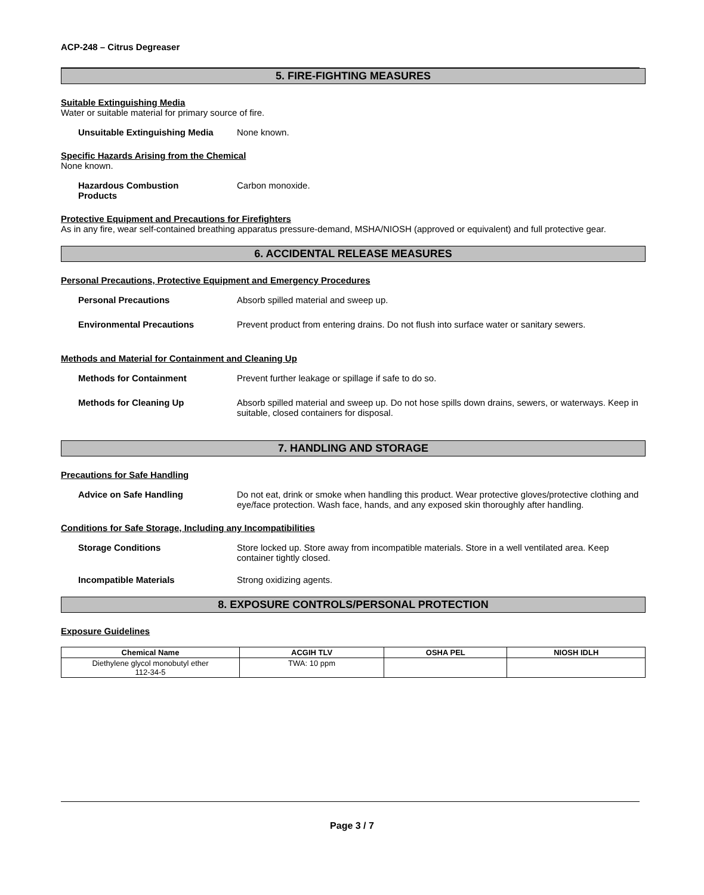ACP-248 – Citrus Degreaser
5. FIRE-FIGHTING MEASURES
Suitable Extinguishing Media
Water or suitable material for primary source of fire.
Unsuitable Extinguishing Media
None known.
Specific Hazards Arising from the Chemical
None known.
Hazardous Combustion
Products
Carbon monoxide.
Protective Equipment and Precautions for Firefighters
As in any fire, wear self-contained breathing apparatus pressure-demand, MSHA/NIOSH (approved or equivalent) and full protective gear.
6. ACCIDENTAL RELEASE MEASURES
Personal Precautions, Protective Equipment and Emergency Procedures
Personal Precautions Absorb spilled material and sweep up.
Environmental Precautions Prevent product from entering drains. Do not flush into surface water or sanitary sewers.
Methods and Material for Containment and Cleaning Up
Methods for Containment Prevent further leakage or spillage if safe to do so.
Methods for Cleaning Up Absorb spilled material and sweep up. Do not hose spills down drains, sewers, or waterways. Keep in suitable, closed containers for disposal.
7. HANDLING AND STORAGE
Precautions for Safe Handling
Advice on Safe Handling Do not eat, drink or smoke when handling this product. Wear protective gloves/protective clothing and eye/face protection. Wash face, hands, and any exposed skin thoroughly after handling.
Conditions for Safe Storage, Including any Incompatibilities
Storage Conditions Store locked up. Store away from incompatible materials. Store in a well ventilated area. Keep container tightly closed.
Incompatible Materials Strong oxidizing agents.
8. EXPOSURE CONTROLS/PERSONAL PROTECTION
Exposure Guidelines
| Chemical Name | ACGIH TLV | OSHA PEL | NIOSH IDLH |
| --- | --- | --- | --- |
| Diethylene glycol monobutyl ether 112-34-5 | TWA: 10 ppm | | |
Page 3 / 7